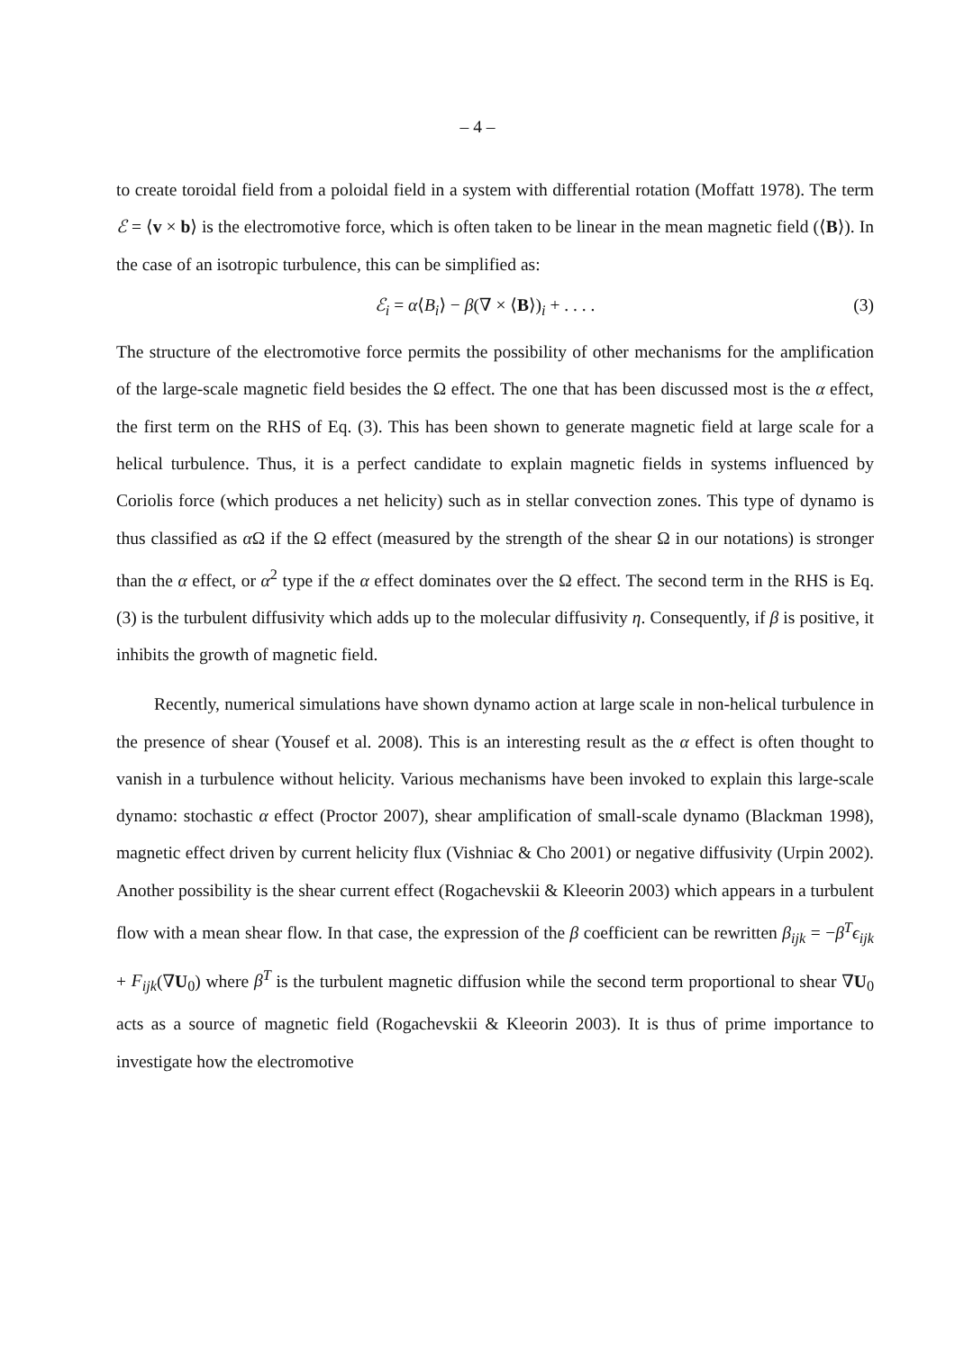– 4 –
to create toroidal field from a poloidal field in a system with differential rotation (Moffatt 1978). The term ℰ = ⟨v × b⟩ is the electromotive force, which is often taken to be linear in the mean magnetic field (⟨B⟩). In the case of an isotropic turbulence, this can be simplified as:
ℰ<sub>i</sub> = α⟨B<sub>i</sub>⟩ − β(∇ × ⟨B⟩)<sub>i</sub> + . . . . (3)
The structure of the electromotive force permits the possibility of other mechanisms for the amplification of the large-scale magnetic field besides the Ω effect. The one that has been discussed most is the α effect, the first term on the RHS of Eq. (3). This has been shown to generate magnetic field at large scale for a helical turbulence. Thus, it is a perfect candidate to explain magnetic fields in systems influenced by Coriolis force (which produces a net helicity) such as in stellar convection zones. This type of dynamo is thus classified as α Ω if the Ω effect (measured by the strength of the shear Ω in our notations) is stronger than the α effect, or α<sup>2</sup> type if the α effect dominates over the Ω effect. The second term in the RHS is Eq. (3) is the turbulent diffusivity which adds up to the molecular diffusivity η. Consequently, if β is positive, it inhibits the growth of magnetic field.
Recently, numerical simulations have shown dynamo action at large scale in non-helical turbulence in the presence of shear (Yousef et al. 2008). This is an interesting result as the α effect is often thought to vanish in a turbulence without helicity. Various mechanisms have been invoked to explain this large-scale dynamo: stochastic α effect (Proctor 2007), shear amplification of small-scale dynamo (Blackman 1998), magnetic effect driven by current helicity flux (Vishniac & Cho 2001) or negative diffusivity (Urpin 2002). Another possibility is the shear current effect (Rogachevskii & Kleeorin 2003) which appears in a turbulent flow with a mean shear flow. In that case, the expression of the β coefficient can be rewritten β<sub>ijk</sub> = −β<sup>T</sup>ϵ<sub>ijk</sub> + F<sub>ijk</sub>(∇U<sub>0</sub>) where β<sup>T</sup> is the turbulent magnetic diffusion while the second term proportional to shear ∇U<sub>0</sub> acts as a source of magnetic field (Rogachevskii & Kleeorin 2003). It is thus of prime importance to investigate how the electromotive